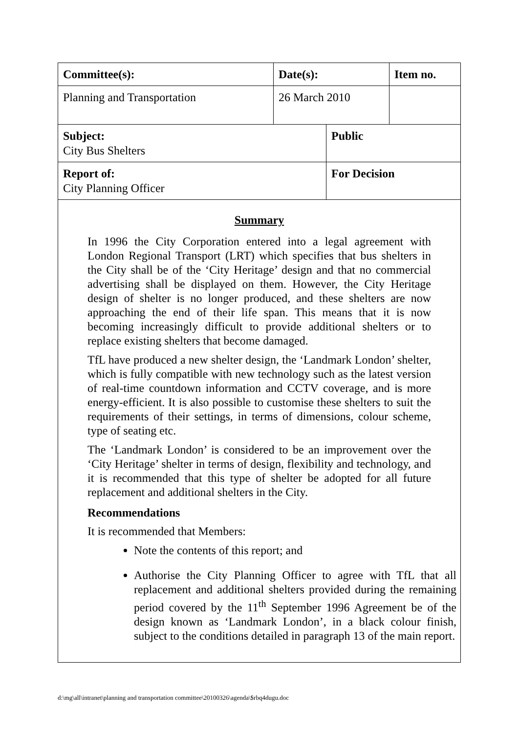| Committee(s): | Date(s): | | Item no. |
| Planning and Transportation | 26 March 2010 | | |
| Subject: City Bus Shelters | | Public | |
| Report of: City Planning Officer | | For Decision | |
Summary
In 1996 the City Corporation entered into a legal agreement with London Regional Transport (LRT) which specifies that bus shelters in the City shall be of the ‘City Heritage’ design and that no commercial advertising shall be displayed on them. However, the City Heritage design of shelter is no longer produced, and these shelters are now approaching the end of their life span. This means that it is now becoming increasingly difficult to provide additional shelters or to replace existing shelters that become damaged.
TfL have produced a new shelter design, the ‘Landmark London’ shelter, which is fully compatible with new technology such as the latest version of real-time countdown information and CCTV coverage, and is more energy-efficient. It is also possible to customise these shelters to suit the requirements of their settings, in terms of dimensions, colour scheme, type of seating etc.
The ‘Landmark London’ is considered to be an improvement over the ‘City Heritage’ shelter in terms of design, flexibility and technology, and it is recommended that this type of shelter be adopted for all future replacement and additional shelters in the City.
Recommendations
It is recommended that Members:
Note the contents of this report; and
Authorise the City Planning Officer to agree with TfL that all replacement and additional shelters provided during the remaining period covered by the 11<sup>th</sup> September 1996 Agreement be of the design known as ‘Landmark London’, in a black colour finish, subject to the conditions detailed in paragraph 13 of the main report.
d:\mg\all\intranet\planning and transportation committee\20100326\agenda\$rbq4dugu.doc